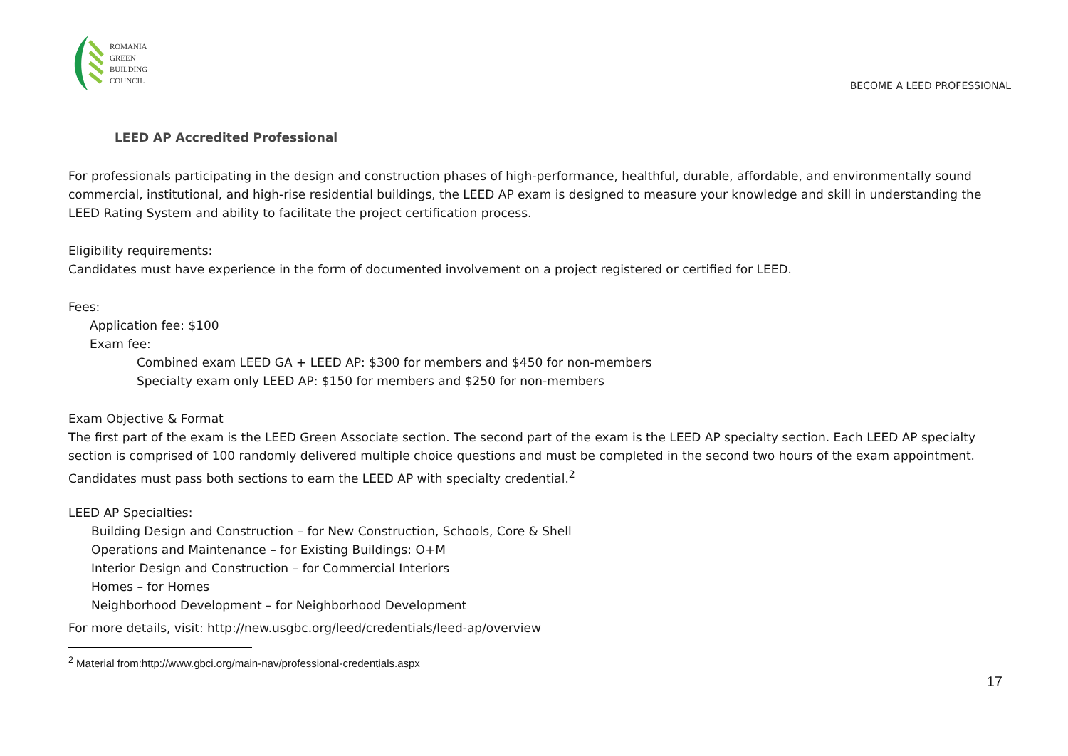ROMANIA
GREEN
BUILDING
COUNCIL
BECOME A LEED PROFESSIONAL
LEED AP Accredited Professional
For professionals participating in the design and construction phases of high-performance, healthful, durable, affordable, and environmentally sound commercial, institutional, and high-rise residential buildings, the LEED AP exam is designed to measure your knowledge and skill in understanding the LEED Rating System and ability to facilitate the project certification process.
Eligibility requirements:
Candidates must have experience in the form of documented involvement on a project registered or certified for LEED.
Fees:
Application fee: $100
Exam fee:
Combined exam LEED GA + LEED AP: $300 for members and $450 for non-members
Specialty exam only LEED AP: $150 for members and $250 for non-members
Exam Objective & Format
The first part of the exam is the LEED Green Associate section. The second part of the exam is the LEED AP specialty section. Each LEED AP specialty section is comprised of 100 randomly delivered multiple choice questions and must be completed in the second two hours of the exam appointment. Candidates must pass both sections to earn the LEED AP with specialty credential.<sup>2</sup>
LEED AP Specialties:
Building Design and Construction – for New Construction, Schools, Core & Shell
Operations and Maintenance – for Existing Buildings: O+M
Interior Design and Construction – for Commercial Interiors
Homes – for Homes
Neighborhood Development – for Neighborhood Development
For more details, visit: http://new.usgbc.org/leed/credentials/leed-ap/overview
<sup>2</sup> Material from:http://www.gbci.org/main-nav/professional-credentials.aspx
17